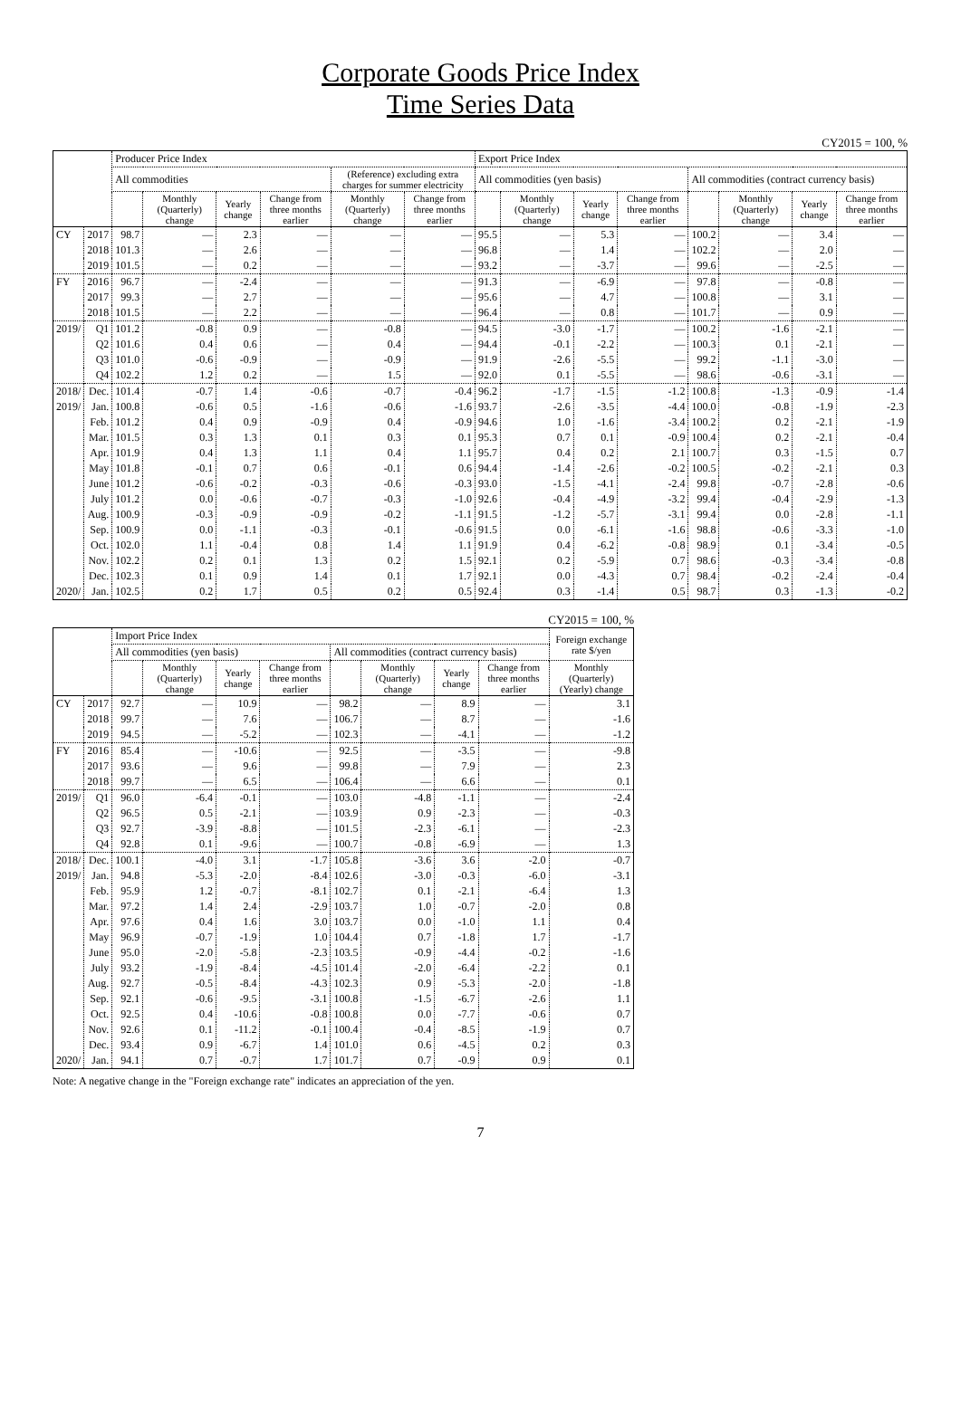Corporate Goods Price Index
Time Series Data
CY2015 = 100, %
| | | Producer Price Index | | | | | | Export Price Index | | | | | | | |
| | | All commodities | | | | (Reference) excluding extra charges for summer electricity | | All commodities (yen basis) | | | | All commodities (contract currency basis) | | | |
| | | | Monthly (Quarterly) change | Yearly change | Change from three months earlier | Monthly (Quarterly) change | Change from three months earlier | | Monthly (Quarterly) change | Yearly change | Change from three months earlier | | Monthly (Quarterly) change | Yearly change | Change from three months earlier |
| CY | 2017 | 98.7 | — | 2.3 | — | — | — | 95.5 | — | 5.3 | — | 100.2 | — | 3.4 | — |
| | 2018 | 101.3 | — | 2.6 | — | — | — | 96.8 | — | 1.4 | — | 102.2 | — | 2.0 | — |
| | 2019 | 101.5 | — | 0.2 | — | — | — | 93.2 | — | -3.7 | — | 99.6 | — | -2.5 | — |
| FY | 2016 | 96.7 | — | -2.4 | — | — | — | 91.3 | — | -6.9 | — | 97.8 | — | -0.8 | — |
| | 2017 | 99.3 | — | 2.7 | — | — | — | 95.6 | — | 4.7 | — | 100.8 | — | 3.1 | — |
| | 2018 | 101.5 | — | 2.2 | — | — | — | 96.4 | — | 0.8 | — | 101.7 | — | 0.9 | — |
| 2019/ | Q1 | 101.2 | -0.8 | 0.9 | — | -0.8 | — | 94.5 | -3.0 | -1.7 | — | 100.2 | -1.6 | -2.1 | — |
| | Q2 | 101.6 | 0.4 | 0.6 | — | 0.4 | — | 94.4 | -0.1 | -2.2 | — | 100.3 | 0.1 | -2.1 | — |
| | Q3 | 101.0 | -0.6 | -0.9 | — | -0.9 | — | 91.9 | -2.6 | -5.5 | — | 99.2 | -1.1 | -3.0 | — |
| | Q4 | 102.2 | 1.2 | 0.2 | — | 1.5 | — | 92.0 | 0.1 | -5.5 | — | 98.6 | -0.6 | -3.1 | — |
| 2018/ | Dec. | 101.4 | -0.7 | 1.4 | -0.6 | -0.7 | -0.4 | 96.2 | -1.7 | -1.5 | -1.2 | 100.8 | -1.3 | -0.9 | -1.4 |
| 2019/ | Jan. | 100.8 | -0.6 | 0.5 | -1.6 | -0.6 | -1.6 | 93.7 | -2.6 | -3.5 | -4.4 | 100.0 | -0.8 | -1.9 | -2.3 |
| | Feb. | 101.2 | 0.4 | 0.9 | -0.9 | 0.4 | -0.9 | 94.6 | 1.0 | -1.6 | -3.4 | 100.2 | 0.2 | -2.1 | -1.9 |
| | Mar. | 101.5 | 0.3 | 1.3 | 0.1 | 0.3 | 0.1 | 95.3 | 0.7 | 0.1 | -0.9 | 100.4 | 0.2 | -2.1 | -0.4 |
| | Apr. | 101.9 | 0.4 | 1.3 | 1.1 | 0.4 | 1.1 | 95.7 | 0.4 | 0.2 | 2.1 | 100.7 | 0.3 | -1.5 | 0.7 |
| | May | 101.8 | -0.1 | 0.7 | 0.6 | -0.1 | 0.6 | 94.4 | -1.4 | -2.6 | -0.2 | 100.5 | -0.2 | -2.1 | 0.3 |
| | June | 101.2 | -0.6 | -0.2 | -0.3 | -0.6 | -0.3 | 93.0 | -1.5 | -4.1 | -2.4 | 99.8 | -0.7 | -2.8 | -0.6 |
| | July | 101.2 | 0.0 | -0.6 | -0.7 | -0.3 | -1.0 | 92.6 | -0.4 | -4.9 | -3.2 | 99.4 | -0.4 | -2.9 | -1.3 |
| | Aug. | 100.9 | -0.3 | -0.9 | -0.9 | -0.2 | -1.1 | 91.5 | -1.2 | -5.7 | -3.1 | 99.4 | 0.0 | -2.8 | -1.1 |
| | Sep. | 100.9 | 0.0 | -1.1 | -0.3 | -0.1 | -0.6 | 91.5 | 0.0 | -6.1 | -1.6 | 98.8 | -0.6 | -3.3 | -1.0 |
| | Oct. | 102.0 | 1.1 | -0.4 | 0.8 | 1.4 | 1.1 | 91.9 | 0.4 | -6.2 | -0.8 | 98.9 | 0.1 | -3.4 | -0.5 |
| | Nov. | 102.2 | 0.2 | 0.1 | 1.3 | 0.2 | 1.5 | 92.1 | 0.2 | -5.9 | 0.7 | 98.6 | -0.3 | -3.4 | -0.8 |
| | Dec. | 102.3 | 0.1 | 0.9 | 1.4 | 0.1 | 1.7 | 92.1 | 0.0 | -4.3 | 0.7 | 98.4 | -0.2 | -2.4 | -0.4 |
| 2020/ | Jan. | 102.5 | 0.2 | 1.7 | 0.5 | 0.2 | 0.5 | 92.4 | 0.3 | -1.4 | 0.5 | 98.7 | 0.3 | -1.3 | -0.2 |
CY2015 = 100, %
| | | Import Price Index | | | | | | | | Foreign exchange rate $/yen |
| | | All commodities (yen basis) | | | | All commodities (contract currency basis) | | | | |
| | | | Monthly (Quarterly) change | Yearly change | Change from three months earlier | | Monthly (Quarterly) change | Yearly change | Change from three months earlier | Monthly (Quarterly) (Yearly) change |
| CY | 2017 | 92.7 | — | 10.9 | — | 98.2 | — | 8.9 | — | 3.1 |
| | 2018 | 99.7 | — | 7.6 | — | 106.7 | — | 8.7 | — | -1.6 |
| | 2019 | 94.5 | — | -5.2 | — | 102.3 | — | -4.1 | — | -1.2 |
| FY | 2016 | 85.4 | — | -10.6 | — | 92.5 | — | -3.5 | — | -9.8 |
| | 2017 | 93.6 | — | 9.6 | — | 99.8 | — | 7.9 | — | 2.3 |
| | 2018 | 99.7 | — | 6.5 | — | 106.4 | — | 6.6 | — | 0.1 |
| 2019/ | Q1 | 96.0 | -6.4 | -0.1 | — | 103.0 | -4.8 | -1.1 | — | -2.4 |
| | Q2 | 96.5 | 0.5 | -2.1 | — | 103.9 | 0.9 | -2.3 | — | -0.3 |
| | Q3 | 92.7 | -3.9 | -8.8 | — | 101.5 | -2.3 | -6.1 | — | -2.3 |
| | Q4 | 92.8 | 0.1 | -9.6 | — | 100.7 | -0.8 | -6.9 | — | 1.3 |
| 2018/ | Dec. | 100.1 | -4.0 | 3.1 | -1.7 | 105.8 | -3.6 | 3.6 | -2.0 | -0.7 |
| 2019/ | Jan. | 94.8 | -5.3 | -2.0 | -8.4 | 102.6 | -3.0 | -0.3 | -6.0 | -3.1 |
| | Feb. | 95.9 | 1.2 | -0.7 | -8.1 | 102.7 | 0.1 | -2.1 | -6.4 | 1.3 |
| | Mar. | 97.2 | 1.4 | 2.4 | -2.9 | 103.7 | 1.0 | -0.7 | -2.0 | 0.8 |
| | Apr. | 97.6 | 0.4 | 1.6 | 3.0 | 103.7 | 0.0 | -1.0 | 1.1 | 0.4 |
| | May | 96.9 | -0.7 | -1.9 | 1.0 | 104.4 | 0.7 | -1.8 | 1.7 | -1.7 |
| | June | 95.0 | -2.0 | -5.8 | -2.3 | 103.5 | -0.9 | -4.4 | -0.2 | -1.6 |
| | July | 93.2 | -1.9 | -8.4 | -4.5 | 101.4 | -2.0 | -6.4 | -2.2 | 0.1 |
| | Aug. | 92.7 | -0.5 | -8.4 | -4.3 | 102.3 | 0.9 | -5.3 | -2.0 | -1.8 |
| | Sep. | 92.1 | -0.6 | -9.5 | -3.1 | 100.8 | -1.5 | -6.7 | -2.6 | 1.1 |
| | Oct. | 92.5 | 0.4 | -10.6 | -0.8 | 100.8 | 0.0 | -7.7 | -0.6 | 0.7 |
| | Nov. | 92.6 | 0.1 | -11.2 | -0.1 | 100.4 | -0.4 | -8.5 | -1.9 | 0.7 |
| | Dec. | 93.4 | 0.9 | -6.7 | 1.4 | 101.0 | 0.6 | -4.5 | 0.2 | 0.3 |
| 2020/ | Jan. | 94.1 | 0.7 | -0.7 | 1.7 | 101.7 | 0.7 | -0.9 | 0.9 | 0.1 |
Note: A negative change in the "Foreign exchange rate" indicates an appreciation of the yen.
7